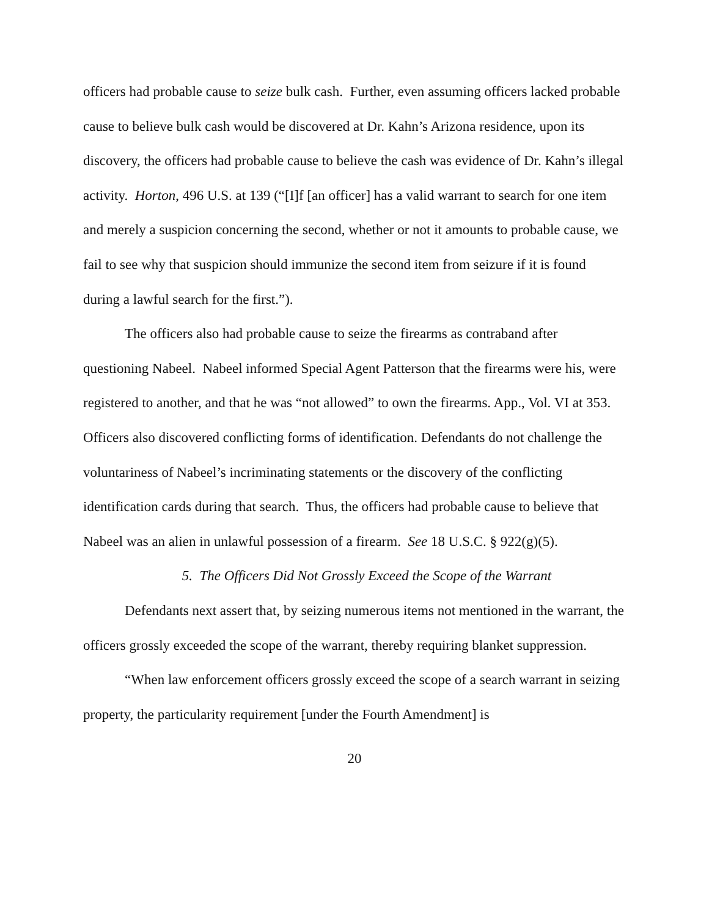officers had probable cause to seize bulk cash. Further, even assuming officers lacked probable cause to believe bulk cash would be discovered at Dr. Kahn’s Arizona residence, upon its discovery, the officers had probable cause to believe the cash was evidence of Dr. Kahn’s illegal activity. Horton, 496 U.S. at 139 (“[I]f [an officer] has a valid warrant to search for one item and merely a suspicion concerning the second, whether or not it amounts to probable cause, we fail to see why that suspicion should immunize the second item from seizure if it is found during a lawful search for the first.”).
The officers also had probable cause to seize the firearms as contraband after questioning Nabeel. Nabeel informed Special Agent Patterson that the firearms were his, were registered to another, and that he was “not allowed” to own the firearms. App., Vol. VI at 353. Officers also discovered conflicting forms of identification. Defendants do not challenge the voluntariness of Nabeel’s incriminating statements or the discovery of the conflicting identification cards during that search. Thus, the officers had probable cause to believe that Nabeel was an alien in unlawful possession of a firearm. See 18 U.S.C. § 922(g)(5).
5. The Officers Did Not Grossly Exceed the Scope of the Warrant
Defendants next assert that, by seizing numerous items not mentioned in the warrant, the officers grossly exceeded the scope of the warrant, thereby requiring blanket suppression.
“When law enforcement officers grossly exceed the scope of a search warrant in seizing property, the particularity requirement [under the Fourth Amendment] is
20